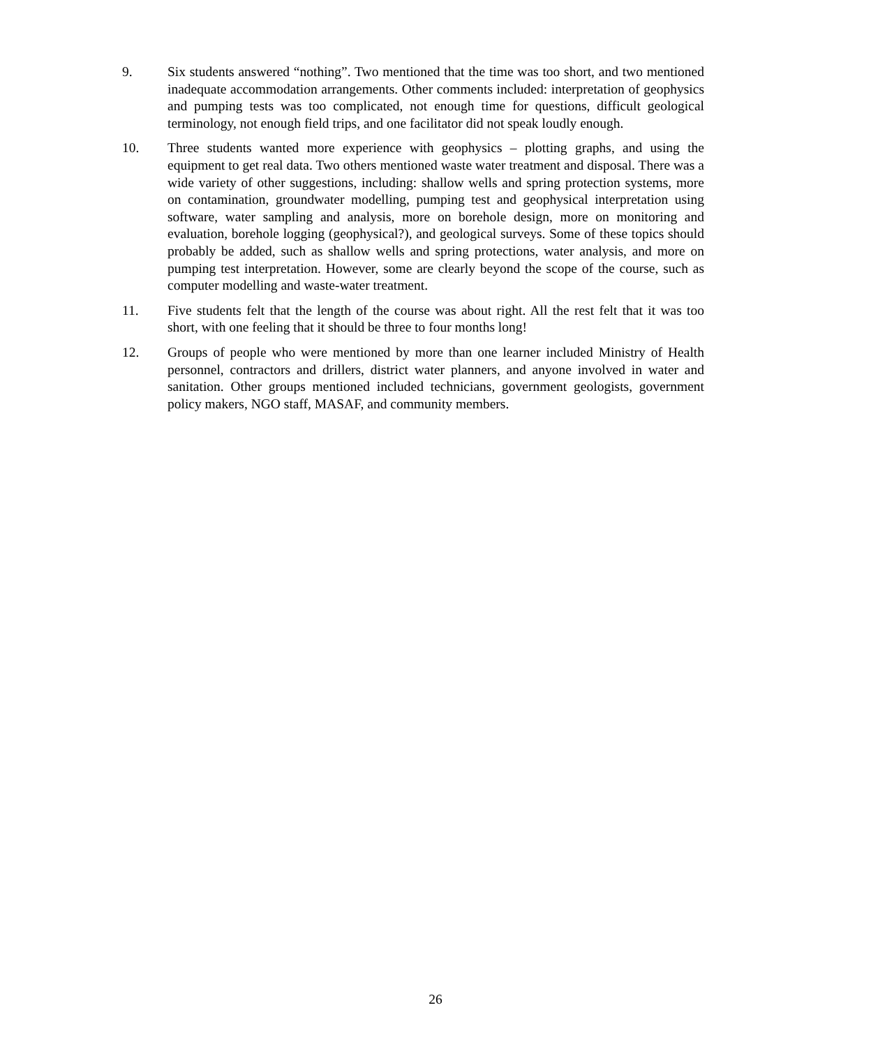9. Six students answered “nothing”. Two mentioned that the time was too short, and two mentioned inadequate accommodation arrangements. Other comments included: interpretation of geophysics and pumping tests was too complicated, not enough time for questions, difficult geological terminology, not enough field trips, and one facilitator did not speak loudly enough.
10. Three students wanted more experience with geophysics – plotting graphs, and using the equipment to get real data. Two others mentioned waste water treatment and disposal. There was a wide variety of other suggestions, including: shallow wells and spring protection systems, more on contamination, groundwater modelling, pumping test and geophysical interpretation using software, water sampling and analysis, more on borehole design, more on monitoring and evaluation, borehole logging (geophysical?), and geological surveys. Some of these topics should probably be added, such as shallow wells and spring protections, water analysis, and more on pumping test interpretation. However, some are clearly beyond the scope of the course, such as computer modelling and waste-water treatment.
11. Five students felt that the length of the course was about right. All the rest felt that it was too short, with one feeling that it should be three to four months long!
12. Groups of people who were mentioned by more than one learner included Ministry of Health personnel, contractors and drillers, district water planners, and anyone involved in water and sanitation. Other groups mentioned included technicians, government geologists, government policy makers, NGO staff, MASAF, and community members.
26